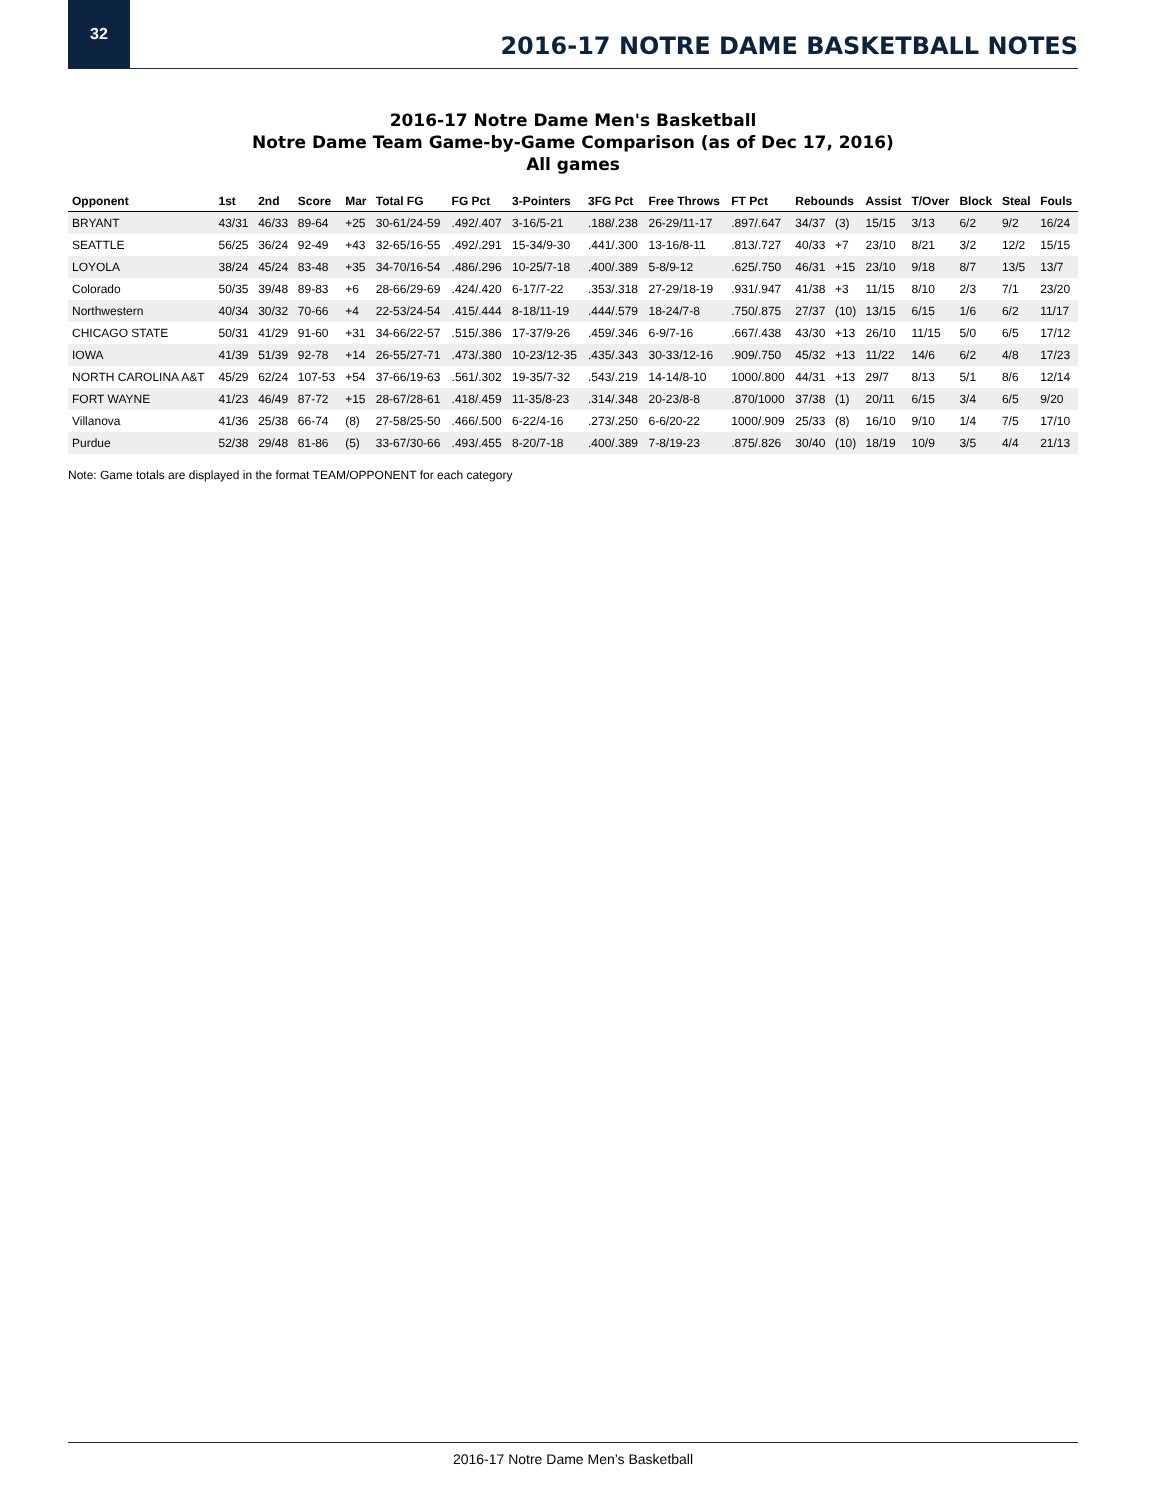32
2016-17 NOTRE DAME BASKETBALL NOTES
2016-17 Notre Dame Men's Basketball
Notre Dame Team Game-by-Game Comparison (as of Dec 17, 2016)
All games
| Opponent | 1st | 2nd | Score | Mar | Total FG | FG Pct | 3-Pointers | 3FG Pct | Free Throws | FT Pct | Rebounds | | Assist | T/Over | Block | Steal | Fouls |
| --- | --- | --- | --- | --- | --- | --- | --- | --- | --- | --- | --- | --- | --- | --- | --- | --- | --- |
| BRYANT | 43/31 | 46/33 | 89-64 | +25 | 30-61/24-59 | .492/.407 | 3-16/5-21 | .188/.238 | 26-29/11-17 | .897/.647 | 34/37 | (3) | 15/15 | 3/13 | 6/2 | 9/2 | 16/24 |
| SEATTLE | 56/25 | 36/24 | 92-49 | +43 | 32-65/16-55 | .492/.291 | 15-34/9-30 | .441/.300 | 13-16/8-11 | .813/.727 | 40/33 | +7 | 23/10 | 8/21 | 3/2 | 12/2 | 15/15 |
| LOYOLA | 38/24 | 45/24 | 83-48 | +35 | 34-70/16-54 | .486/.296 | 10-25/7-18 | .400/.389 | 5-8/9-12 | .625/.750 | 46/31 | +15 | 23/10 | 9/18 | 8/7 | 13/5 | 13/7 |
| Colorado | 50/35 | 39/48 | 89-83 | +6 | 28-66/29-69 | .424/.420 | 6-17/7-22 | .353/.318 | 27-29/18-19 | .931/.947 | 41/38 | +3 | 11/15 | 8/10 | 2/3 | 7/1 | 23/20 |
| Northwestern | 40/34 | 30/32 | 70-66 | +4 | 22-53/24-54 | .415/.444 | 8-18/11-19 | .444/.579 | 18-24/7-8 | .750/.875 | 27/37 | (10) | 13/15 | 6/15 | 1/6 | 6/2 | 11/17 |
| CHICAGO STATE | 50/31 | 41/29 | 91-60 | +31 | 34-66/22-57 | .515/.386 | 17-37/9-26 | .459/.346 | 6-9/7-16 | .667/.438 | 43/30 | +13 | 26/10 | 11/15 | 5/0 | 6/5 | 17/12 |
| IOWA | 41/39 | 51/39 | 92-78 | +14 | 26-55/27-71 | .473/.380 | 10-23/12-35 | .435/.343 | 30-33/12-16 | .909/.750 | 45/32 | +13 | 11/22 | 14/6 | 6/2 | 4/8 | 17/23 |
| NORTH CAROLINA A&T | 45/29 | 62/24 | 107-53 | +54 | 37-66/19-63 | .561/.302 | 19-35/7-32 | .543/.219 | 14-14/8-10 | 1000/.800 | 44/31 | +13 | 29/7 | 8/13 | 5/1 | 8/6 | 12/14 |
| FORT WAYNE | 41/23 | 46/49 | 87-72 | +15 | 28-67/28-61 | .418/.459 | 11-35/8-23 | .314/.348 | 20-23/8-8 | .870/1000 | 37/38 | (1) | 20/11 | 6/15 | 3/4 | 6/5 | 9/20 |
| Villanova | 41/36 | 25/38 | 66-74 | (8) | 27-58/25-50 | .466/.500 | 6-22/4-16 | .273/.250 | 6-6/20-22 | 1000/.909 | 25/33 | (8) | 16/10 | 9/10 | 1/4 | 7/5 | 17/10 |
| Purdue | 52/38 | 29/48 | 81-86 | (5) | 33-67/30-66 | .493/.455 | 8-20/7-18 | .400/.389 | 7-8/19-23 | .875/.826 | 30/40 | (10) | 18/19 | 10/9 | 3/5 | 4/4 | 21/13 |
Note: Game totals are displayed in the format TEAM/OPPONENT for each category
2016-17 Notre Dame Men’s Basketball